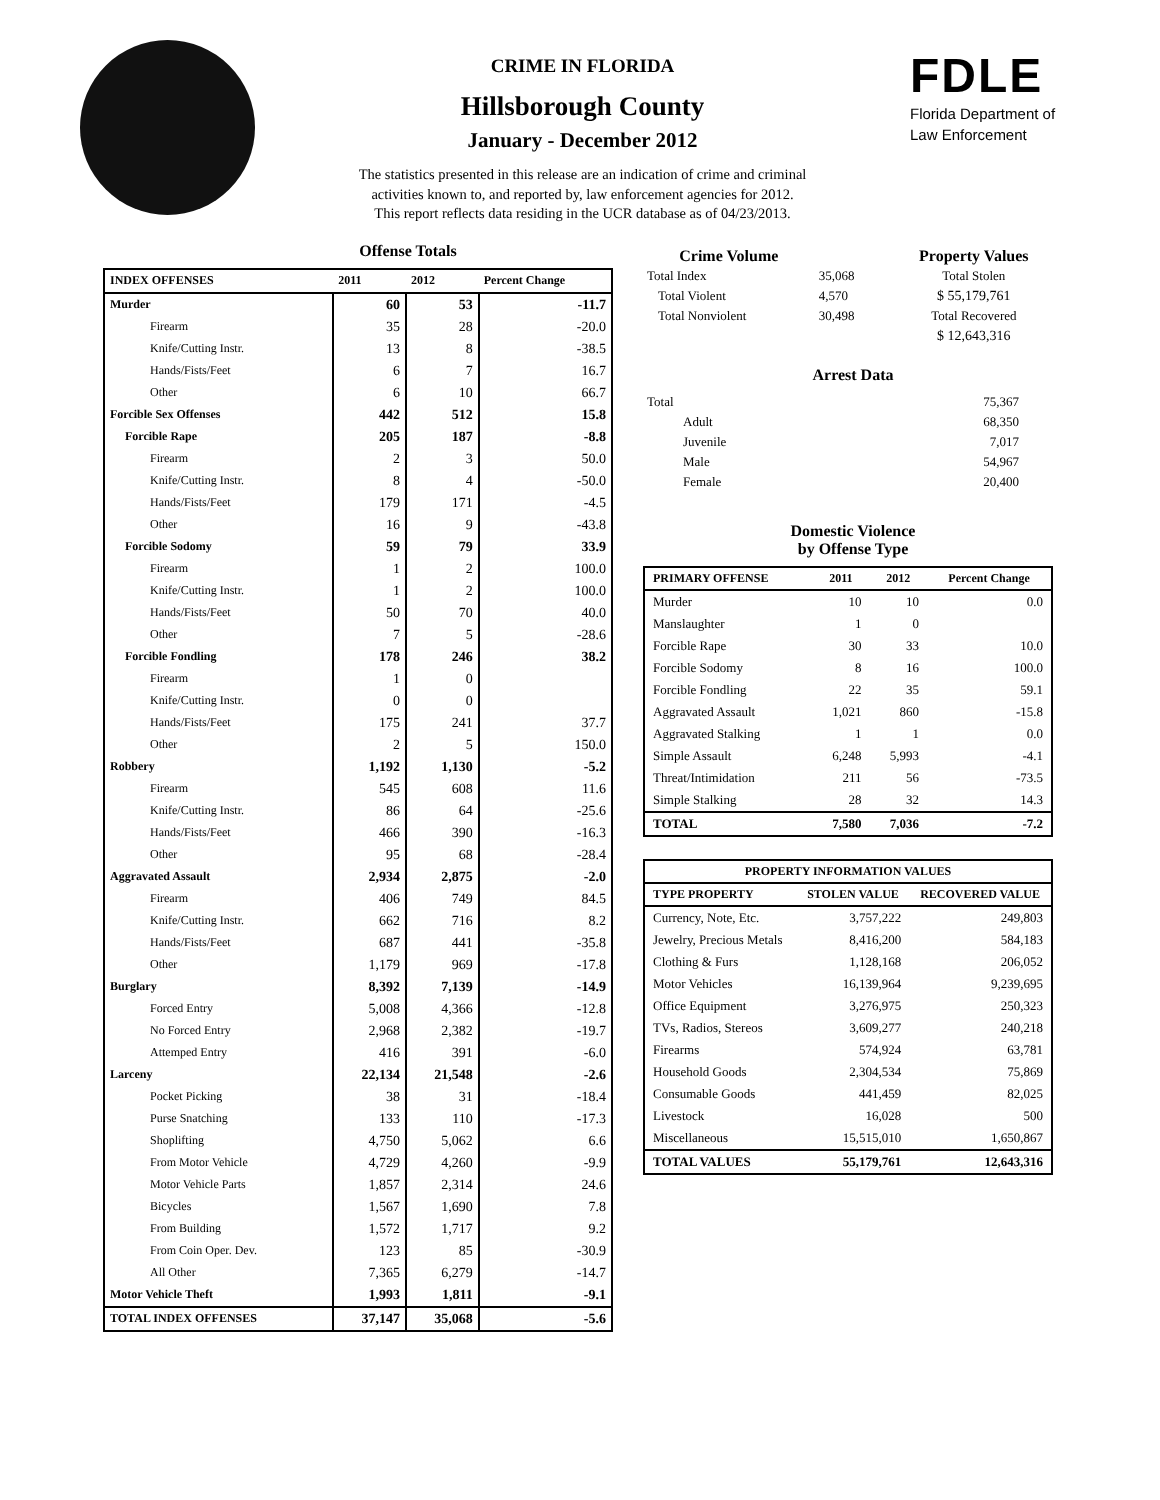CRIME IN FLORIDA
Hillsborough County
January - December 2012
The statistics presented in this release are an indication of crime and criminal
activities known to, and reported by, law enforcement agencies for 2012.
This report reflects data residing in the UCR database as of 04/23/2013.
FDLE
Florida Department of
Law Enforcement
Offense Totals
| INDEX OFFENSES | 2011 | 2012 | Percent Change |
| --- | --- | --- | --- |
| Murder | 60 | 53 | -11.7 |
| Firearm | 35 | 28 | -20.0 |
| Knife/Cutting Instr. | 13 | 8 | -38.5 |
| Hands/Fists/Feet | 6 | 7 | 16.7 |
| Other | 6 | 10 | 66.7 |
| Forcible Sex Offenses | 442 | 512 | 15.8 |
| Forcible Rape | 205 | 187 | -8.8 |
| Firearm | 2 | 3 | 50.0 |
| Knife/Cutting Instr. | 8 | 4 | -50.0 |
| Hands/Fists/Feet | 179 | 171 | -4.5 |
| Other | 16 | 9 | -43.8 |
| Forcible Sodomy | 59 | 79 | 33.9 |
| Firearm | 1 | 2 | 100.0 |
| Knife/Cutting Instr. | 1 | 2 | 100.0 |
| Hands/Fists/Feet | 50 | 70 | 40.0 |
| Other | 7 | 5 | -28.6 |
| Forcible Fondling | 178 | 246 | 38.2 |
| Firearm | 1 | 0 | |
| Knife/Cutting Instr. | 0 | 0 | |
| Hands/Fists/Feet | 175 | 241 | 37.7 |
| Other | 2 | 5 | 150.0 |
| Robbery | 1,192 | 1,130 | -5.2 |
| Firearm | 545 | 608 | 11.6 |
| Knife/Cutting Instr. | 86 | 64 | -25.6 |
| Hands/Fists/Feet | 466 | 390 | -16.3 |
| Other | 95 | 68 | -28.4 |
| Aggravated Assault | 2,934 | 2,875 | -2.0 |
| Firearm | 406 | 749 | 84.5 |
| Knife/Cutting Instr. | 662 | 716 | 8.2 |
| Hands/Fists/Feet | 687 | 441 | -35.8 |
| Other | 1,179 | 969 | -17.8 |
| Burglary | 8,392 | 7,139 | -14.9 |
| Forced Entry | 5,008 | 4,366 | -12.8 |
| No Forced Entry | 2,968 | 2,382 | -19.7 |
| Attemped Entry | 416 | 391 | -6.0 |
| Larceny | 22,134 | 21,548 | -2.6 |
| Pocket Picking | 38 | 31 | -18.4 |
| Purse Snatching | 133 | 110 | -17.3 |
| Shoplifting | 4,750 | 5,062 | 6.6 |
| From Motor Vehicle | 4,729 | 4,260 | -9.9 |
| Motor Vehicle Parts | 1,857 | 2,314 | 24.6 |
| Bicycles | 1,567 | 1,690 | 7.8 |
| From Building | 1,572 | 1,717 | 9.2 |
| From Coin Oper. Dev. | 123 | 85 | -30.9 |
| All Other | 7,365 | 6,279 | -14.7 |
| Motor Vehicle Theft | 1,993 | 1,811 | -9.1 |
| TOTAL INDEX OFFENSES | 37,147 | 35,068 | -5.6 |
| Crime Volume | | Property Values |
| --- | --- | --- |
| Total Index | 35,068 | Total Stolen |
| Total Violent | 4,570 | $ 55,179,761 |
| Total Nonviolent | 30,498 | Total Recovered |
| | | $ 12,643,316 |
Arrest Data
| Total | 75,367 |
| Adult | 68,350 |
| Juvenile | 7,017 |
| Male | 54,967 |
| Female | 20,400 |
Domestic Violence
by Offense Type
| PRIMARY OFFENSE | 2011 | 2012 | Percent Change |
| --- | --- | --- | --- |
| Murder | 10 | 10 | 0.0 |
| Manslaughter | 1 | 0 | |
| Forcible Rape | 30 | 33 | 10.0 |
| Forcible Sodomy | 8 | 16 | 100.0 |
| Forcible Fondling | 22 | 35 | 59.1 |
| Aggravated Assault | 1,021 | 860 | -15.8 |
| Aggravated Stalking | 1 | 1 | 0.0 |
| Simple Assault | 6,248 | 5,993 | -4.1 |
| Threat/Intimidation | 211 | 56 | -73.5 |
| Simple Stalking | 28 | 32 | 14.3 |
| TOTAL | 7,580 | 7,036 | -7.2 |
| PROPERTY INFORMATION VALUES | | |
| --- | --- | --- |
| TYPE PROPERTY | STOLEN VALUE | RECOVERED VALUE |
| Currency, Note, Etc. | 3,757,222 | 249,803 |
| Jewelry, Precious Metals | 8,416,200 | 584,183 |
| Clothing & Furs | 1,128,168 | 206,052 |
| Motor Vehicles | 16,139,964 | 9,239,695 |
| Office Equipment | 3,276,975 | 250,323 |
| TVs, Radios, Stereos | 3,609,277 | 240,218 |
| Firearms | 574,924 | 63,781 |
| Household Goods | 2,304,534 | 75,869 |
| Consumable Goods | 441,459 | 82,025 |
| Livestock | 16,028 | 500 |
| Miscellaneous | 15,515,010 | 1,650,867 |
| TOTAL VALUES | 55,179,761 | 12,643,316 |